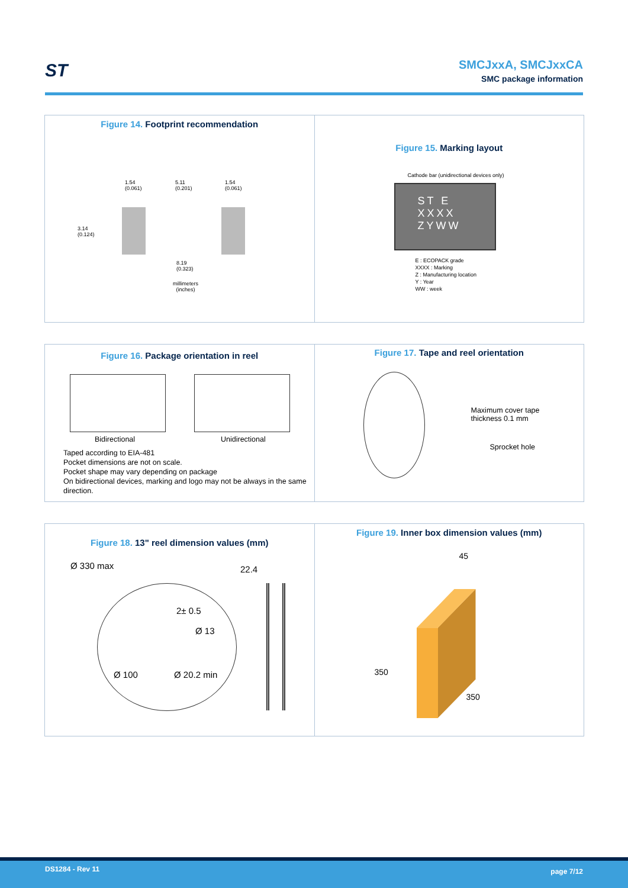ST
SMCJxxA, SMCJxxCA
SMC package information
Figure 14. Footprint recommendation
1.54
(0.061)
5.11
(0.201)
1.54
(0.061)
3.14
(0.124)
8.19
(0.323)
millimeters
(inches)
Figure 15. Marking layout
Cathode bar (unidirectional devices only)
ST E
XXXX
ZYWW
E : ECOPACK grade
XXXX : Marking
Z : Manufacturing location
Y : Year
WW : week
Figure 16. Package orientation in reel
Bidirectional Unidirectional
Taped according to EIA-481
Pocket dimensions are not on scale.
Pocket shape may vary depending on package
On bidirectional devices, marking and logo may not be always in the same direction.
Figure 17. Tape and reel orientation
Maximum cover tape
thickness 0.1 mm
Sprocket hole
Figure 18. 13" reel dimension values (mm)
Ø 330 max 22.4
2± 0.5
Ø 13
Ø 100 Ø 20.2 min
Figure 19. Inner box dimension values (mm)
45
350
350
DS1284 - Rev 11 page 7/12